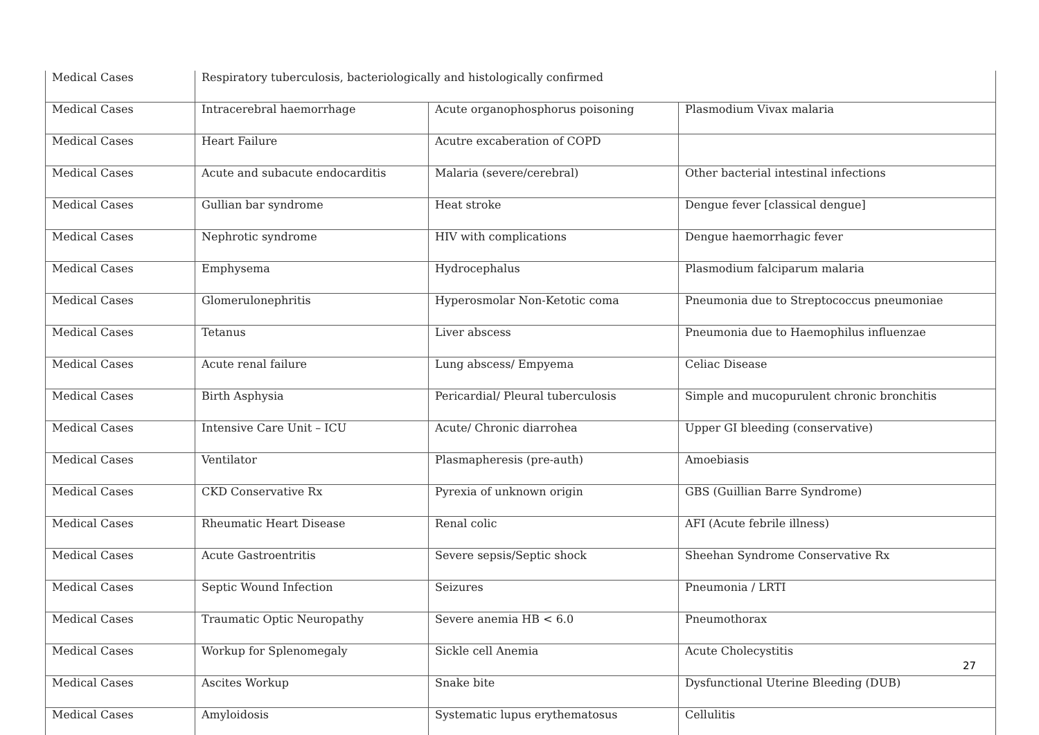| Medical Cases | Respiratory tuberculosis, bacteriologically and histologically confirmed | | |
| Medical Cases | Intracerebral haemorrhage | Acute organophosphorus poisoning | Plasmodium Vivax malaria |
| Medical Cases | Heart Failure | Acutre excaberation of COPD | |
| Medical Cases | Acute and subacute endocarditis | Malaria (severe/cerebral) | Other bacterial intestinal infections |
| Medical Cases | Gullian bar syndrome | Heat stroke | Dengue fever [classical dengue] |
| Medical Cases | Nephrotic syndrome | HIV with complications | Dengue haemorrhagic fever |
| Medical Cases | Emphysema | Hydrocephalus | Plasmodium falciparum malaria |
| Medical Cases | Glomerulonephritis | Hyperosmolar Non-Ketotic coma | Pneumonia due to Streptococcus pneumoniae |
| Medical Cases | Tetanus | Liver abscess | Pneumonia due to Haemophilus influenzae |
| Medical Cases | Acute renal failure | Lung abscess/ Empyema | Celiac Disease |
| Medical Cases | Birth Asphysia | Pericardial/ Pleural tuberculosis | Simple and mucopurulent chronic bronchitis |
| Medical Cases | Intensive Care Unit – ICU | Acute/ Chronic diarrohea | Upper GI bleeding (conservative) |
| Medical Cases | Ventilator | Plasmapheresis (pre-auth) | Amoebiasis |
| Medical Cases | CKD Conservative Rx | Pyrexia of unknown origin | GBS (Guillian Barre Syndrome) |
| Medical Cases | Rheumatic Heart Disease | Renal colic | AFI (Acute febrile illness) |
| Medical Cases | Acute Gastroentritis | Severe sepsis/Septic shock | Sheehan Syndrome Conservative Rx |
| Medical Cases | Septic Wound Infection | Seizures | Pneumonia / LRTI |
| Medical Cases | Traumatic Optic Neuropathy | Severe anemia HB < 6.0 | Pneumothorax |
| Medical Cases | Workup for Splenomegaly | Sickle cell Anemia | Acute Cholecystitis |
| Medical Cases | Ascites Workup | Snake bite | Dysfunctional Uterine Bleeding (DUB) |
| Medical Cases | Amyloidosis | Systematic lupus erythematosus | Cellulitis |
27